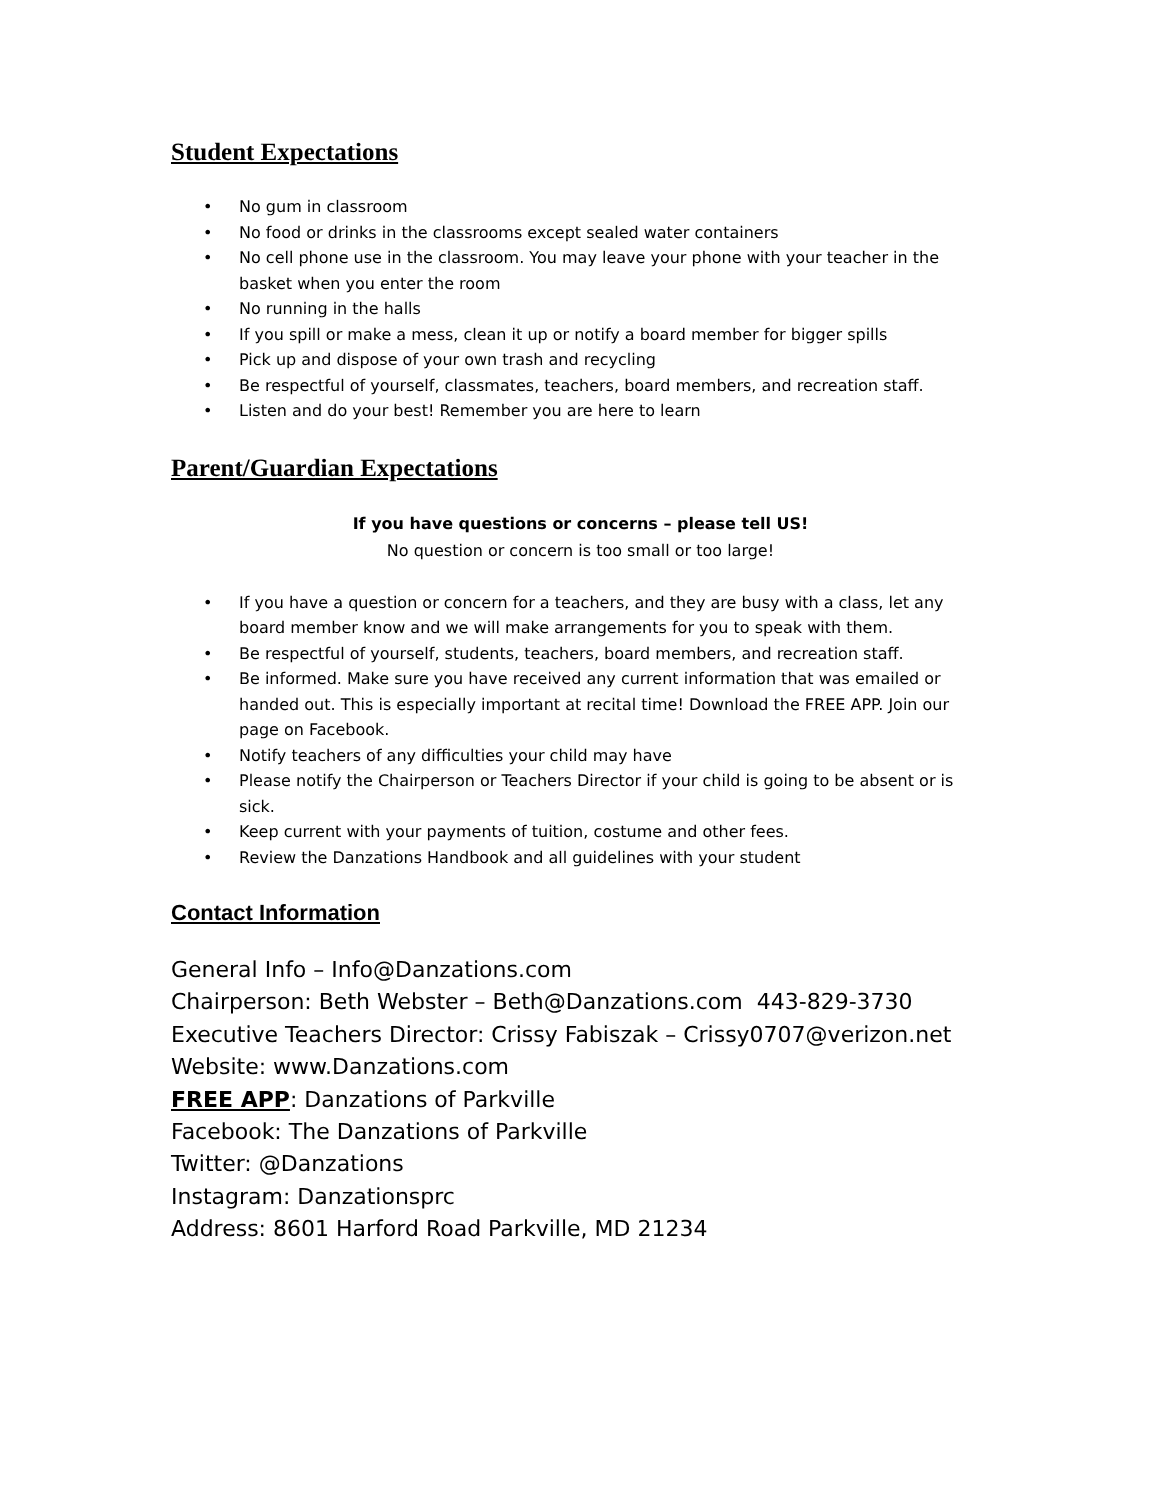Student Expectations
• No gum in classroom
• No food or drinks in the classrooms except sealed water containers
• No cell phone use in the classroom. You may leave your phone with your teacher in the basket when you enter the room
• No running in the halls
• If you spill or make a mess, clean it up or notify a board member for bigger spills
• Pick up and dispose of your own trash and recycling
• Be respectful of yourself, classmates, teachers, board members, and recreation staff.
• Listen and do your best! Remember you are here to learn
Parent/Guardian Expectations
If you have questions or concerns – please tell US!
No question or concern is too small or too large!
• If you have a question or concern for a teachers, and they are busy with a class, let any board member know and we will make arrangements for you to speak with them.
• Be respectful of yourself, students, teachers, board members, and recreation staff.
• Be informed. Make sure you have received any current information that was emailed or handed out. This is especially important at recital time! Download the FREE APP. Join our page on Facebook.
• Notify teachers of any difficulties your child may have
• Please notify the Chairperson or Teachers Director if your child is going to be absent or is sick.
• Keep current with your payments of tuition, costume and other fees.
• Review the Danzations Handbook and all guidelines with your student
Contact Information
General Info – Info@Danzations.com
Chairperson: Beth Webster – Beth@Danzations.com 443-829-3730
Executive Teachers Director: Crissy Fabiszak – Crissy0707@verizon.net
Website: www.Danzations.com
FREE APP: Danzations of Parkville
Facebook: The Danzations of Parkville
Twitter: @Danzations
Instagram: Danzationsprc
Address: 8601 Harford Road Parkville, MD 21234